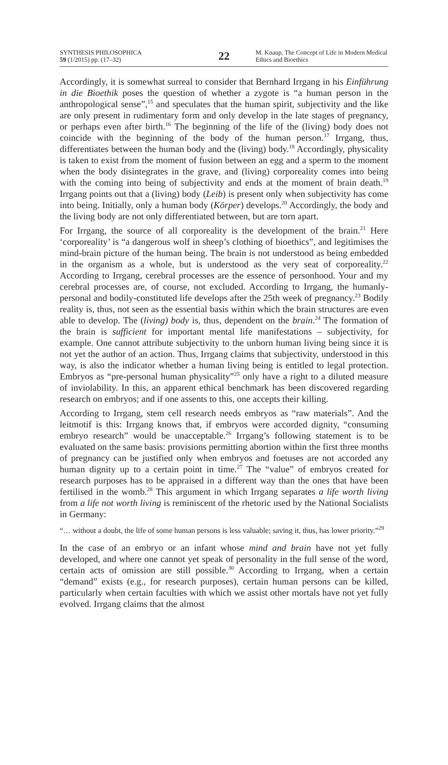SYNTHESIS PHILOSOPHICA
59 (1/2015) pp. (17–32)
22
M. Knaup, The Concept of Life in Modern Medical Ethics and Bioethics
Accordingly, it is somewhat surreal to consider that Bernhard Irrgang in his Einführung in die Bioethik poses the question of whether a zygote is “a human person in the anthropological sense”,<sup>15</sup> and speculates that the human spirit, subjectivity and the like are only present in rudimentary form and only develop in the late stages of pregnancy, or perhaps even after birth.<sup>16</sup> The beginning of the life of the (living) body does not coincide with the beginning of the body of the human person.<sup>17</sup> Irrgang, thus, differentiates between the human body and the (living) body.<sup>18</sup> Accordingly, physicality is taken to exist from the moment of fusion between an egg and a sperm to the moment when the body disintegrates in the grave, and (living) corporeality comes into being with the coming into being of subjectivity and ends at the moment of brain death.<sup>19</sup> Irrgang points out that a (living) body (Leib) is present only when subjectivity has come into being. Initially, only a human body (Körper) develops.<sup>20</sup> Accordingly, the body and the living body are not only differentiated between, but are torn apart.
For Irrgang, the source of all corporeality is the development of the brain.<sup>21</sup> Here ‘corporeality’ is “a dangerous wolf in sheep’s clothing of bioethics”, and legitimises the mind-brain picture of the human being. The brain is not understood as being embedded in the organism as a whole, but is understood as the very seat of corporeality.<sup>22</sup> According to Irrgang, cerebral processes are the essence of personhood. Your and my cerebral processes are, of course, not excluded. According to Irrgang, the humanly-personal and bodily-constituted life develops after the 25th week of pregnancy.<sup>23</sup> Bodily reality is, thus, not seen as the essential basis within which the brain structures are even able to develop. The (living) body is, thus, dependent on the brain.<sup>24</sup> The formation of the brain is sufficient for important mental life manifestations – subjectivity, for example. One cannot attribute subjectivity to the unborn human living being since it is not yet the author of an action. Thus, Irrgang claims that subjectivity, understood in this way, is also the indicator whether a human living being is entitled to legal protection. Embryos as “pre-personal human physicality”<sup>25</sup> only have a right to a diluted measure of inviolability. In this, an apparent ethical benchmark has been discovered regarding research on embryos; and if one assents to this, one accepts their killing.
According to Irrgang, stem cell research needs embryos as “raw materials”. And the leitmotif is this: Irrgang knows that, if embryos were accorded dignity, “consuming embryo research” would be unacceptable.<sup>26</sup> Irrgang’s following statement is to be evaluated on the same basis: provisions permitting abortion within the first three months of pregnancy can be justified only when embryos and foetuses are not accorded any human dignity up to a certain point in time.<sup>27</sup> The “value” of embryos created for research purposes has to be appraised in a different way than the ones that have been fertilised in the womb.<sup>28</sup> This argument in which Irrgang separates a life worth living from a life not worth living is reminiscent of the rhetoric used by the National Socialists in Germany:
“… without a doubt, the life of some human persons is less valuable; saving it, thus, has lower priority.”<sup>29</sup>
In the case of an embryo or an infant whose mind and brain have not yet fully developed, and where one cannot yet speak of personality in the full sense of the word, certain acts of omission are still possible.<sup>30</sup> According to Irrgang, when a certain “demand” exists (e.g., for research purposes), certain human persons can be killed, particularly when certain faculties with which we assist other mortals have not yet fully evolved. Irrgang claims that the almost